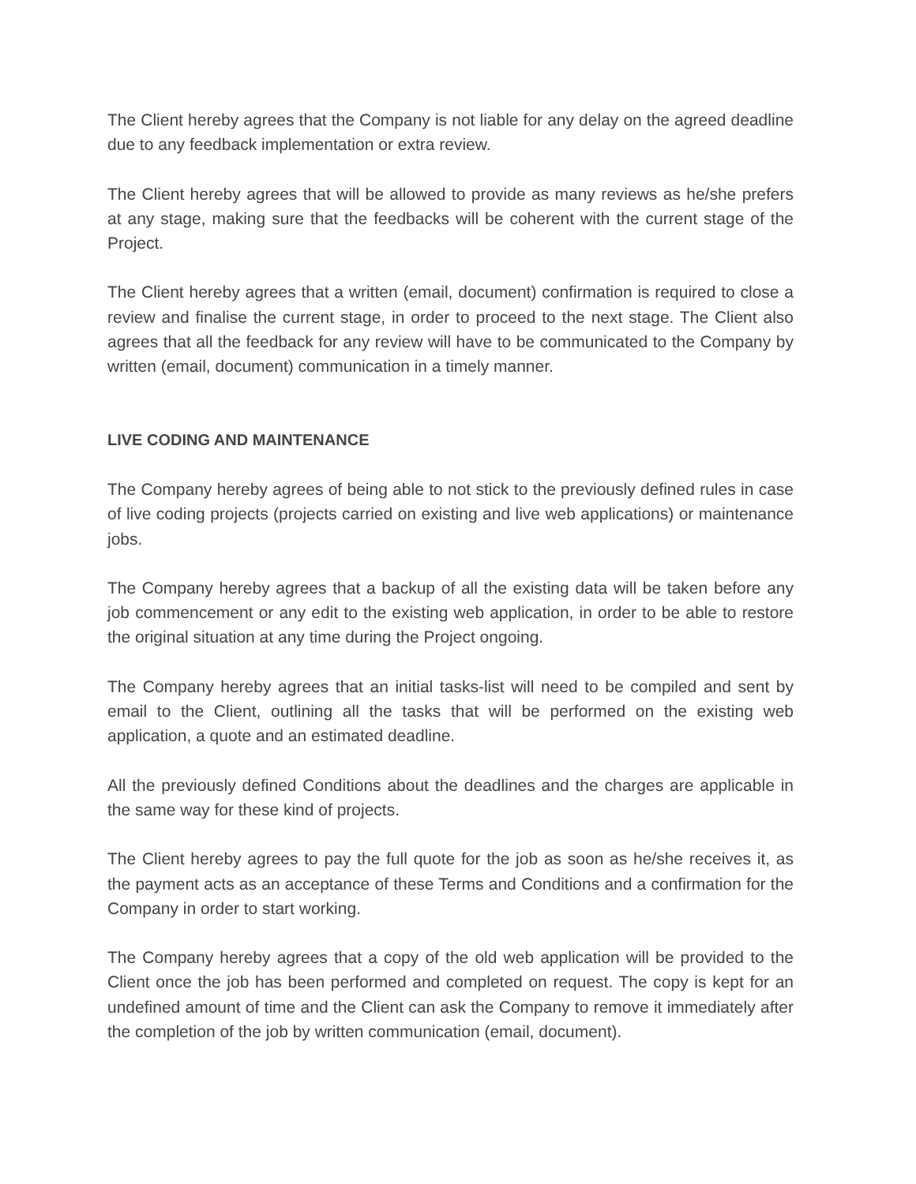The Client hereby agrees that the Company is not liable for any delay on the agreed deadline due to any feedback implementation or extra review.
The Client hereby agrees that will be allowed to provide as many reviews as he/she prefers at any stage, making sure that the feedbacks will be coherent with the current stage of the Project.
The Client hereby agrees that a written (email, document) confirmation is required to close a review and finalise the current stage, in order to proceed to the next stage. The Client also agrees that all the feedback for any review will have to be communicated to the Company by written (email, document) communication in a timely manner.
LIVE CODING AND MAINTENANCE
The Company hereby agrees of being able to not stick to the previously defined rules in case of live coding projects (projects carried on existing and live web applications) or maintenance jobs.
The Company hereby agrees that a backup of all the existing data will be taken before any job commencement or any edit to the existing web application, in order to be able to restore the original situation at any time during the Project ongoing.
The Company hereby agrees that an initial tasks-list will need to be compiled and sent by email to the Client, outlining all the tasks that will be performed on the existing web application, a quote and an estimated deadline.
All the previously defined Conditions about the deadlines and the charges are applicable in the same way for these kind of projects.
The Client hereby agrees to pay the full quote for the job as soon as he/she receives it, as the payment acts as an acceptance of these Terms and Conditions and a confirmation for the Company in order to start working.
The Company hereby agrees that a copy of the old web application will be provided to the Client once the job has been performed and completed on request. The copy is kept for an undefined amount of time and the Client can ask the Company to remove it immediately after the completion of the job by written communication (email, document).